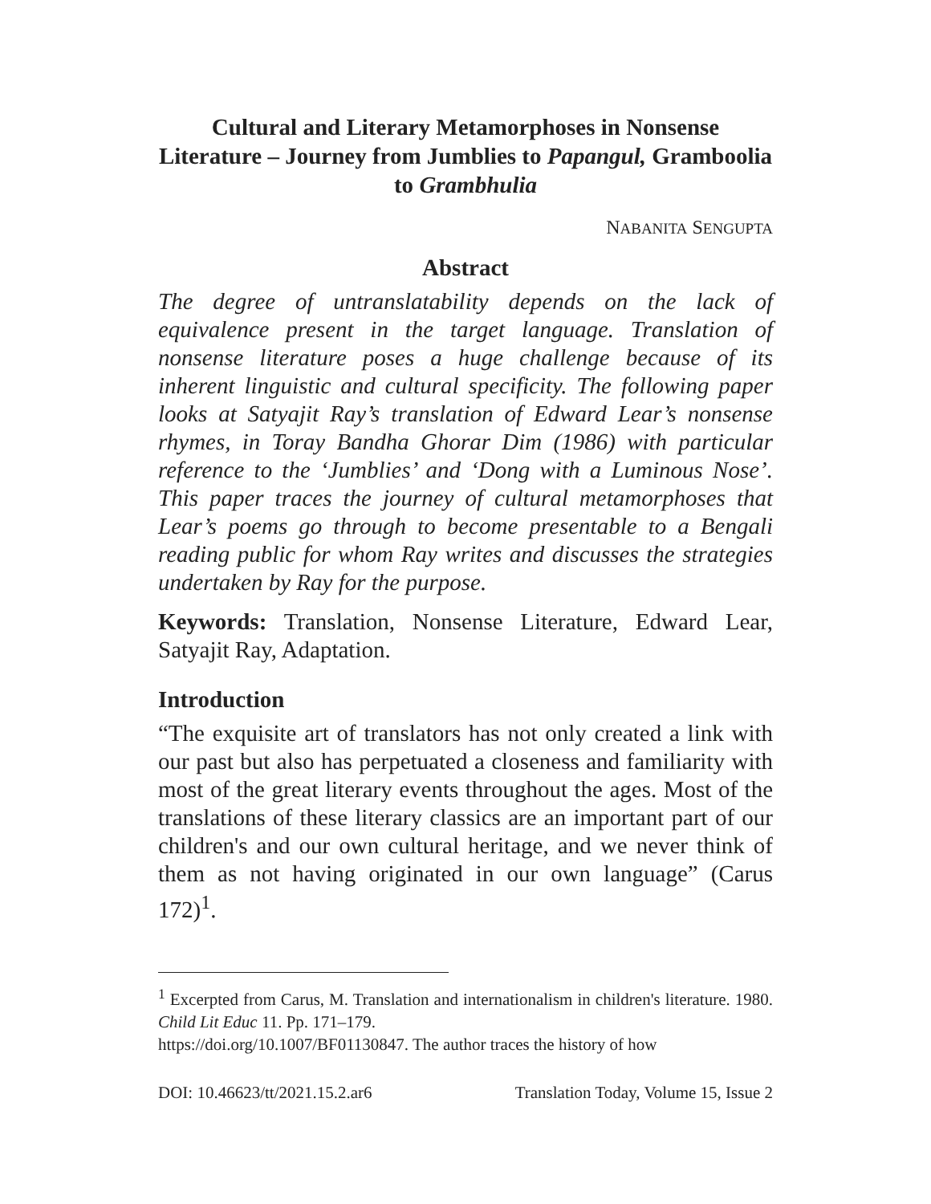Cultural and Literary Metamorphoses in Nonsense Literature – Journey from Jumblies to Papangul, Gramboolia to Grambhulia
NABANITA SENGUPTA
Abstract
The degree of untranslatability depends on the lack of equivalence present in the target language. Translation of nonsense literature poses a huge challenge because of its inherent linguistic and cultural specificity. The following paper looks at Satyajit Ray’s translation of Edward Lear’s nonsense rhymes, in Toray Bandha Ghorar Dim (1986) with particular reference to the ‘Jumblies’ and ‘Dong with a Luminous Nose’. This paper traces the journey of cultural metamorphoses that Lear’s poems go through to become presentable to a Bengali reading public for whom Ray writes and discusses the strategies undertaken by Ray for the purpose.
Keywords: Translation, Nonsense Literature, Edward Lear, Satyajit Ray, Adaptation.
Introduction
“The exquisite art of translators has not only created a link with our past but also has perpetuated a closeness and familiarity with most of the great literary events throughout the ages. Most of the translations of these literary classics are an important part of our children's and our own cultural heritage, and we never think of them as not having originated in our own language” (Carus 172)<sup>1</sup>.
<sup>1</sup> Excerpted from Carus, M. Translation and internationalism in children's literature. 1980. Child Lit Educ 11. Pp. 171–179.
https://doi.org/10.1007/BF01130847. The author traces the history of how
DOI: 10.46623/tt/2021.15.2.ar6 Translation Today, Volume 15, Issue 2